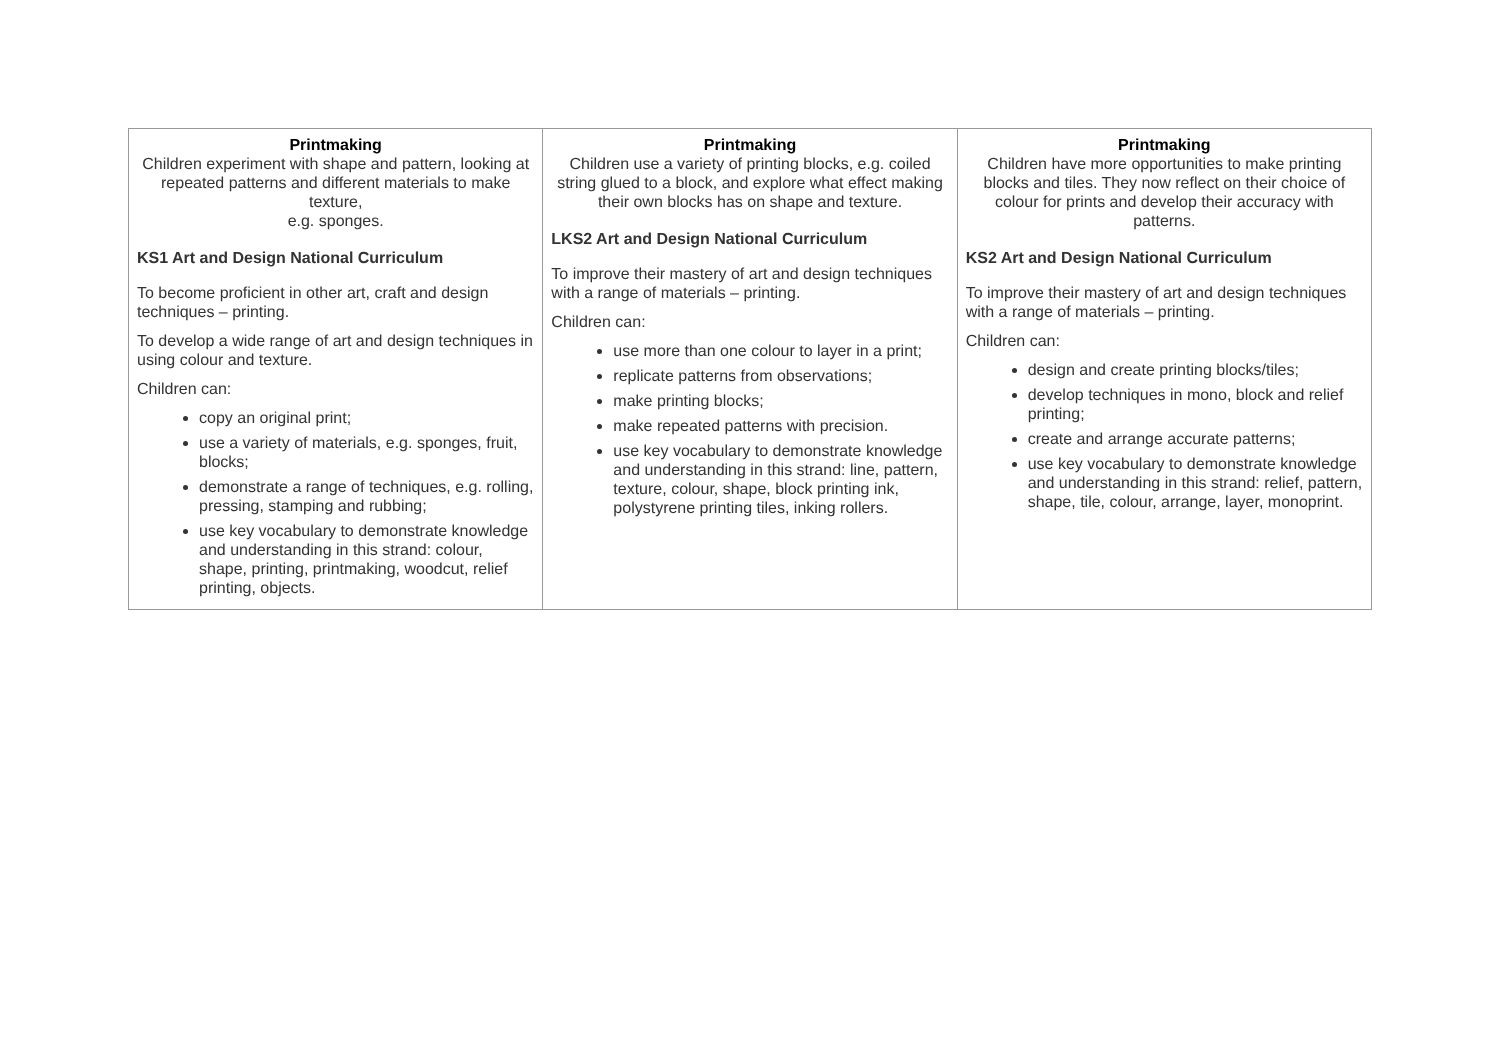| Printmaking Children experiment with shape and pattern, looking at repeated patterns and different materials to make texture, e.g. sponges. KS1 Art and Design National Curriculum To become proficient in other art, craft and design techniques – printing. To develop a wide range of art and design techniques in using colour and texture. Children can: copy an original print; use a variety of materials, e.g. sponges, fruit, blocks; demonstrate a range of techniques, e.g. rolling, pressing, stamping and rubbing; use key vocabulary to demonstrate knowledge and understanding in this strand: colour, shape, printing, printmaking, woodcut, relief printing, objects. | Printmaking Children use a variety of printing blocks, e.g. coiled string glued to a block, and explore what effect making their own blocks has on shape and texture. LKS2 Art and Design National Curriculum To improve their mastery of art and design techniques with a range of materials – printing. Children can: use more than one colour to layer in a print; replicate patterns from observations; make printing blocks; make repeated patterns with precision. use key vocabulary to demonstrate knowledge and understanding in this strand: line, pattern, texture, colour, shape, block printing ink, polystyrene printing tiles, inking rollers. | Printmaking Children have more opportunities to make printing blocks and tiles. They now reflect on their choice of colour for prints and develop their accuracy with patterns. KS2 Art and Design National Curriculum To improve their mastery of art and design techniques with a range of materials – printing. Children can: design and create printing blocks/tiles; develop techniques in mono, block and relief printing; create and arrange accurate patterns; use key vocabulary to demonstrate knowledge and understanding in this strand: relief, pattern, shape, tile, colour, arrange, layer, monoprint. |